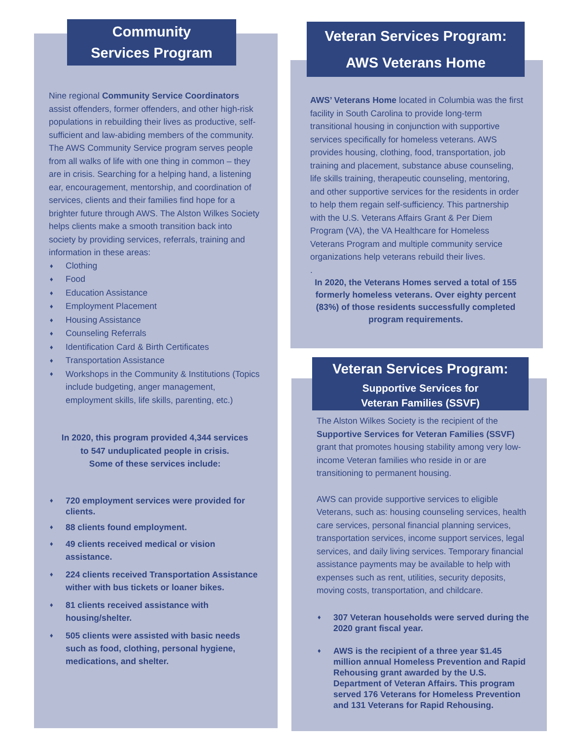Community
Services Program
Nine regional Community Service Coordinators assist offenders, former offenders, and other high-risk populations in rebuilding their lives as productive, self-sufficient and law-abiding members of the community. The AWS Community Service program serves people from all walks of life with one thing in common – they are in crisis. Searching for a helping hand, a listening ear, encouragement, mentorship, and coordination of services, clients and their families find hope for a brighter future through AWS. The Alston Wilkes Society helps clients make a smooth transition back into society by providing services, referrals, training and information in these areas:
♦ Clothing
♦ Food
♦ Education Assistance
♦ Employment Placement
♦ Housing Assistance
♦ Counseling Referrals
♦ Identification Card & Birth Certificates
♦ Transportation Assistance
♦ Workshops in the Community & Institutions (Topics include budgeting, anger management, employment skills, life skills, parenting, etc.)
In 2020, this program provided 4,344 services
to 547 unduplicated people in crisis.
Some of these services include:
♦ 720 employment services were provided for clients.
♦ 88 clients found employment.
♦ 49 clients received medical or vision assistance.
♦ 224 clients received Transportation Assistance wither with bus tickets or loaner bikes.
♦ 81 clients received assistance with housing/shelter.
♦ 505 clients were assisted with basic needs such as food, clothing, personal hygiene, medications, and shelter.
Veteran Services Program:
AWS Veterans Home
AWS’ Veterans Home located in Columbia was the first facility in South Carolina to provide long-term transitional housing in conjunction with supportive services specifically for homeless veterans. AWS provides housing, clothing, food, transportation, job training and placement, substance abuse counseling, life skills training, therapeutic counseling, mentoring, and other supportive services for the residents in order to help them regain self-sufficiency. This partnership with the U.S. Veterans Affairs Grant & Per Diem Program (VA), the VA Healthcare for Homeless Veterans Program and multiple community service organizations help veterans rebuild their lives.
.
In 2020, the Veterans Homes served a total of 155 formerly homeless veterans. Over eighty percent (83%) of those residents successfully completed program requirements.
Veteran Services Program:
Supportive Services for
Veteran Families (SSVF)
The Alston Wilkes Society is the recipient of the Supportive Services for Veteran Families (SSVF) grant that promotes housing stability among very low-income Veteran families who reside in or are transitioning to permanent housing.
AWS can provide supportive services to eligible Veterans, such as: housing counseling services, health care services, personal financial planning services, transportation services, income support services, legal services, and daily living services. Temporary financial assistance payments may be available to help with expenses such as rent, utilities, security deposits, moving costs, transportation, and childcare.
♦ 307 Veteran households were served during the 2020 grant fiscal year.
♦ AWS is the recipient of a three year $1.45 million annual Homeless Prevention and Rapid Rehousing grant awarded by the U.S. Department of Veteran Affairs. This program served 176 Veterans for Homeless Prevention and 131 Veterans for Rapid Rehousing.